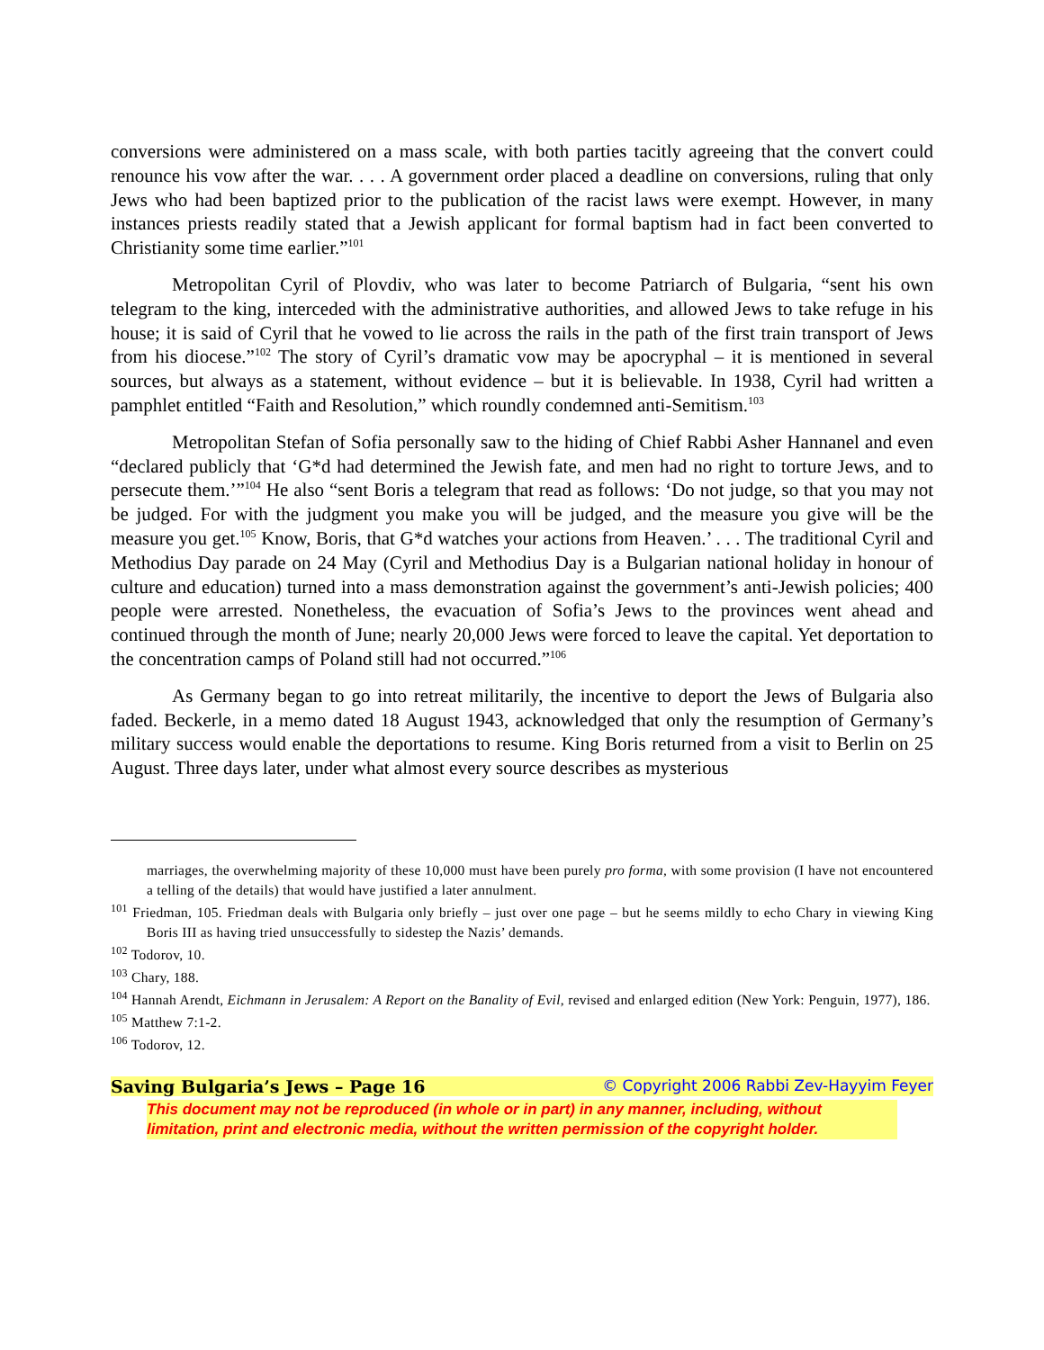conversions were administered on a mass scale, with both parties tacitly agreeing that the convert could renounce his vow after the war. . . . A government order placed a deadline on conversions, ruling that only Jews who had been baptized prior to the publication of the racist laws were exempt. However, in many instances priests readily stated that a Jewish applicant for formal baptism had in fact been converted to Christianity some time earlier.”<sup>101</sup>
Metropolitan Cyril of Plovdiv, who was later to become Patriarch of Bulgaria, “sent his own telegram to the king, interceded with the administrative authorities, and allowed Jews to take refuge in his house; it is said of Cyril that he vowed to lie across the rails in the path of the first train transport of Jews from his diocese.”<sup>102</sup> The story of Cyril’s dramatic vow may be apocryphal – it is mentioned in several sources, but always as a statement, without evidence – but it is believable. In 1938, Cyril had written a pamphlet entitled “Faith and Resolution,” which roundly condemned anti-Semitism.<sup>103</sup>
Metropolitan Stefan of Sofia personally saw to the hiding of Chief Rabbi Asher Hannanel and even “declared publicly that ‘G*d had determined the Jewish fate, and men had no right to torture Jews, and to persecute them.’”<sup>104</sup> He also “sent Boris a telegram that read as follows: ‘Do not judge, so that you may not be judged. For with the judgment you make you will be judged, and the measure you give will be the measure you get.<sup>105</sup> Know, Boris, that G*d watches your actions from Heaven.’ . . . The traditional Cyril and Methodius Day parade on 24 May (Cyril and Methodius Day is a Bulgarian national holiday in honour of culture and education) turned into a mass demonstration against the government’s anti-Jewish policies; 400 people were arrested. Nonetheless, the evacuation of Sofia’s Jews to the provinces went ahead and continued through the month of June; nearly 20,000 Jews were forced to leave the capital. Yet deportation to the concentration camps of Poland still had not occurred.”<sup>106</sup>
As Germany began to go into retreat militarily, the incentive to deport the Jews of Bulgaria also faded. Beckerle, in a memo dated 18 August 1943, acknowledged that only the resumption of Germany’s military success would enable the deportations to resume. King Boris returned from a visit to Berlin on 25 August. Three days later, under what almost every source describes as mysterious
marriages, the overwhelming majority of these 10,000 must have been purely pro forma, with some provision (I have not encountered a telling of the details) that would have justified a later annulment.
<sup>101</sup> Friedman, 105. Friedman deals with Bulgaria only briefly – just over one page – but he seems mildly to echo Chary in viewing King Boris III as having tried unsuccessfully to sidestep the Nazis’ demands.
<sup>102</sup> Todorov, 10.
<sup>103</sup> Chary, 188.
<sup>104</sup> Hannah Arendt, Eichmann in Jerusalem: A Report on the Banality of Evil, revised and enlarged edition (New York: Penguin, 1977), 186.
<sup>105</sup> Matthew 7:1-2.
<sup>106</sup> Todorov, 12.
Saving Bulgaria’s Jews – Page 16 © Copyright 2006 Rabbi Zev-Hayyim Feyer
This document may not be reproduced (in whole or in part) in any manner, including, without limitation, print and electronic media, without the written permission of the copyright holder.